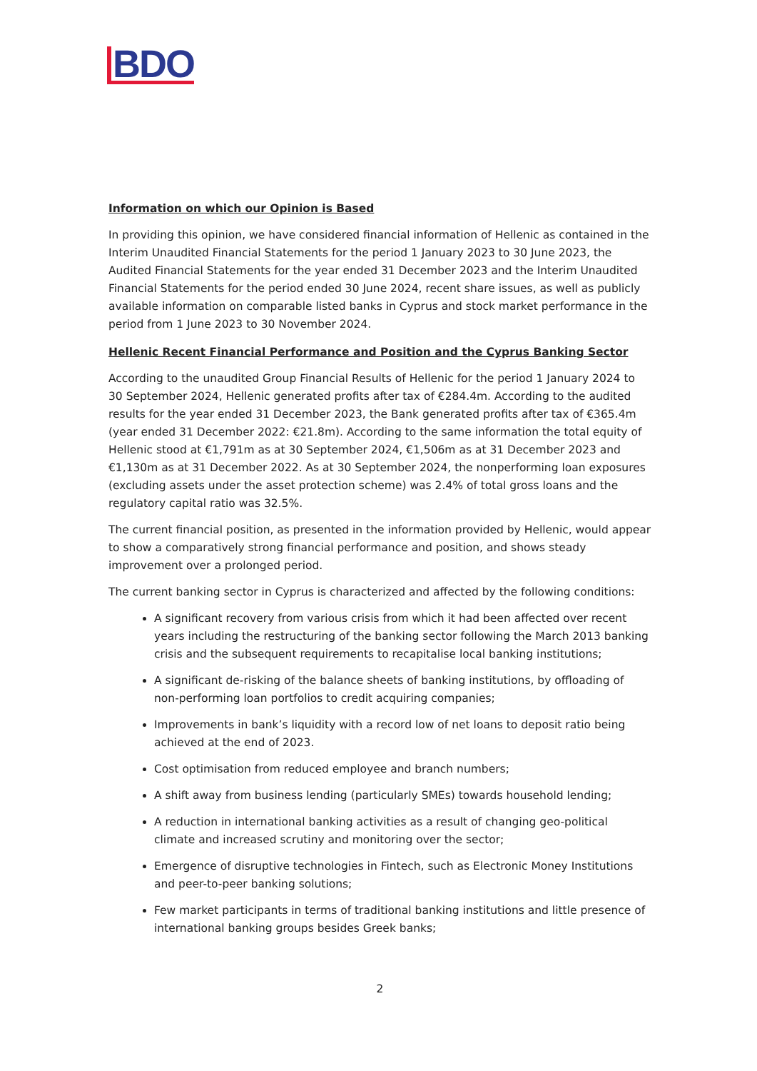BDO
Information on which our Opinion is Based
In providing this opinion, we have considered financial information of Hellenic as contained in the Interim Unaudited Financial Statements for the period 1 January 2023 to 30 June 2023, the Audited Financial Statements for the year ended 31 December 2023 and the Interim Unaudited Financial Statements for the period ended 30 June 2024, recent share issues, as well as publicly available information on comparable listed banks in Cyprus and stock market performance in the period from 1 June 2023 to 30 November 2024.
Hellenic Recent Financial Performance and Position and the Cyprus Banking Sector
According to the unaudited Group Financial Results of Hellenic for the period 1 January 2024 to 30 September 2024, Hellenic generated profits after tax of €284.4m. According to the audited results for the year ended 31 December 2023, the Bank generated profits after tax of €365.4m (year ended 31 December 2022: €21.8m). According to the same information the total equity of Hellenic stood at €1,791m as at 30 September 2024, €1,506m as at 31 December 2023 and €1,130m as at 31 December 2022. As at 30 September 2024, the nonperforming loan exposures (excluding assets under the asset protection scheme) was 2.4% of total gross loans and the regulatory capital ratio was 32.5%.
The current financial position, as presented in the information provided by Hellenic, would appear to show a comparatively strong financial performance and position, and shows steady improvement over a prolonged period.
The current banking sector in Cyprus is characterized and affected by the following conditions:
A significant recovery from various crisis from which it had been affected over recent years including the restructuring of the banking sector following the March 2013 banking crisis and the subsequent requirements to recapitalise local banking institutions;
A significant de-risking of the balance sheets of banking institutions, by offloading of non-performing loan portfolios to credit acquiring companies;
Improvements in bank’s liquidity with a record low of net loans to deposit ratio being achieved at the end of 2023.
Cost optimisation from reduced employee and branch numbers;
A shift away from business lending (particularly SMEs) towards household lending;
A reduction in international banking activities as a result of changing geo-political climate and increased scrutiny and monitoring over the sector;
Emergence of disruptive technologies in Fintech, such as Electronic Money Institutions and peer-to-peer banking solutions;
Few market participants in terms of traditional banking institutions and little presence of international banking groups besides Greek banks;
2